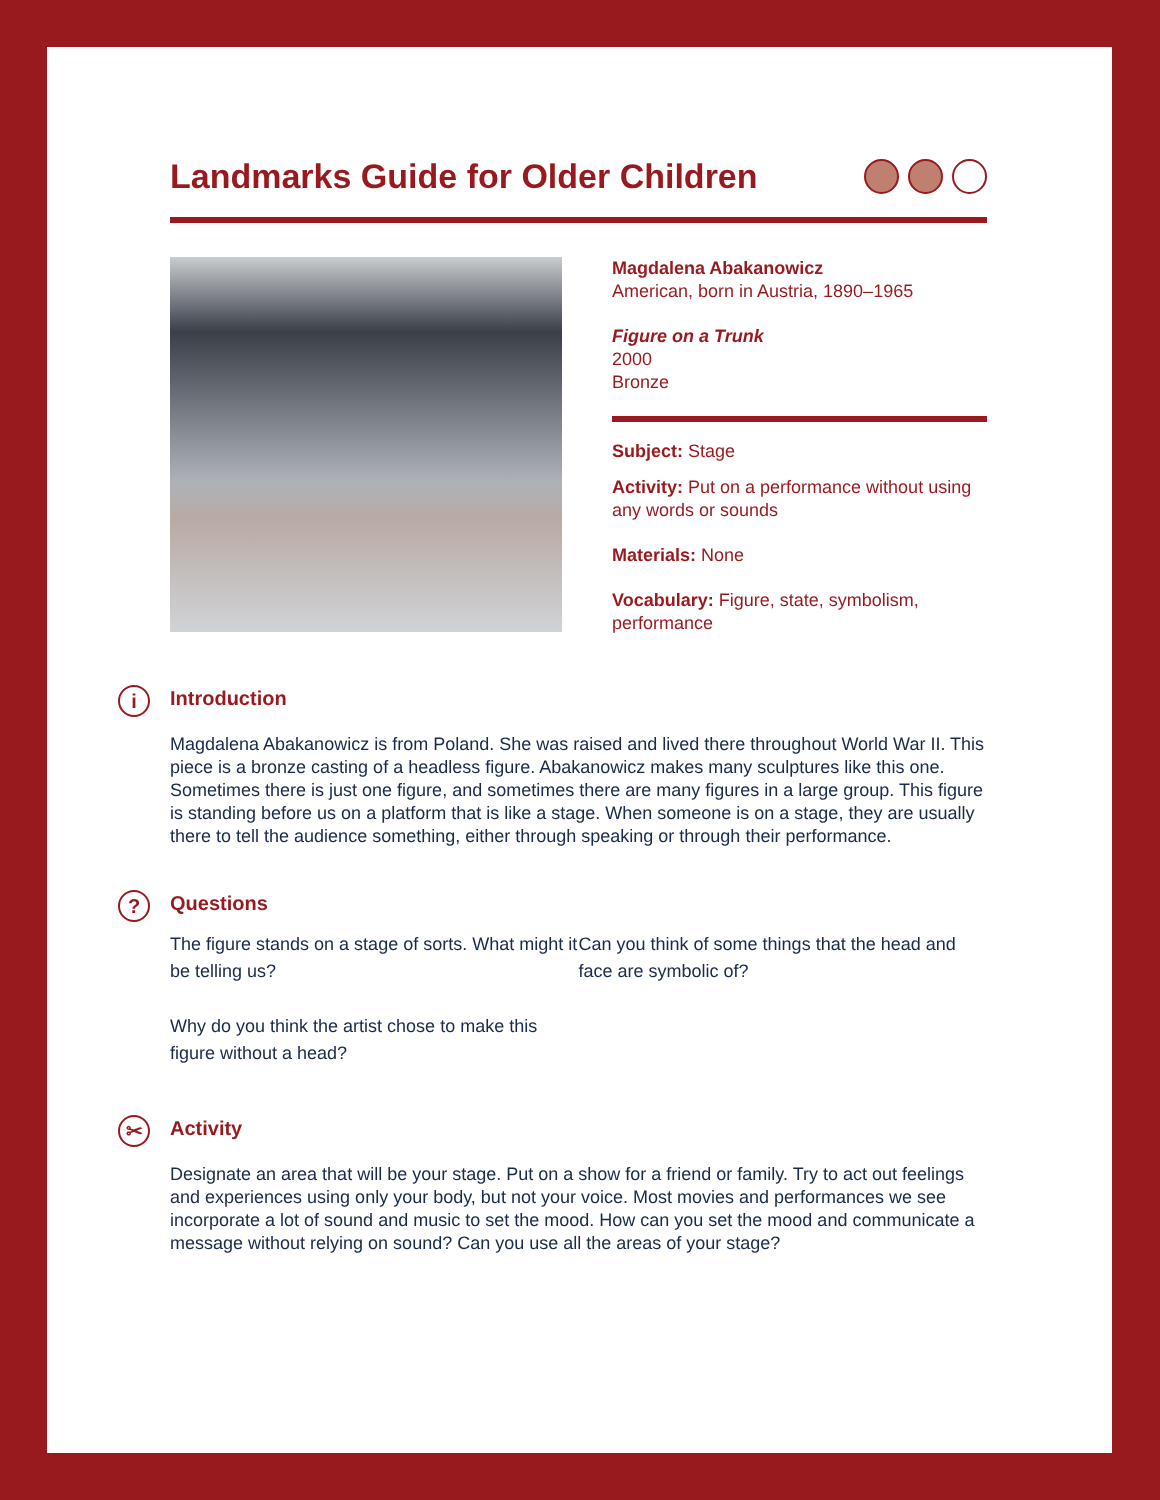Landmarks Guide for Older Children
Magdalena Abakanowicz
American, born in Austria, 1890–1965
Figure on a Trunk
2000
Bronze
Subject: Stage
Activity: Put on a performance without using any words or sounds
Materials: None
Vocabulary: Figure, state, symbolism, performance
i Introduction
Magdalena Abakanowicz is from Poland. She was raised and lived there throughout World War II. This piece is a bronze casting of a headless figure. Abakanowicz makes many sculptures like this one. Sometimes there is just one figure, and sometimes there are many figures in a large group. This figure is standing before us on a platform that is like a stage. When someone is on a stage, they are usually there to tell the audience something, either through speaking or through their performance.
? Questions
The figure stands on a stage of sorts. What might it be telling us?
Why do you think the artist chose to make this figure without a head?
Can you think of some things that the head and face are symbolic of?
✂ Activity
Designate an area that will be your stage. Put on a show for a friend or family. Try to act out feelings and experiences using only your body, but not your voice. Most movies and performances we see incorporate a lot of sound and music to set the mood. How can you set the mood and communicate a message without relying on sound? Can you use all the areas of your stage?